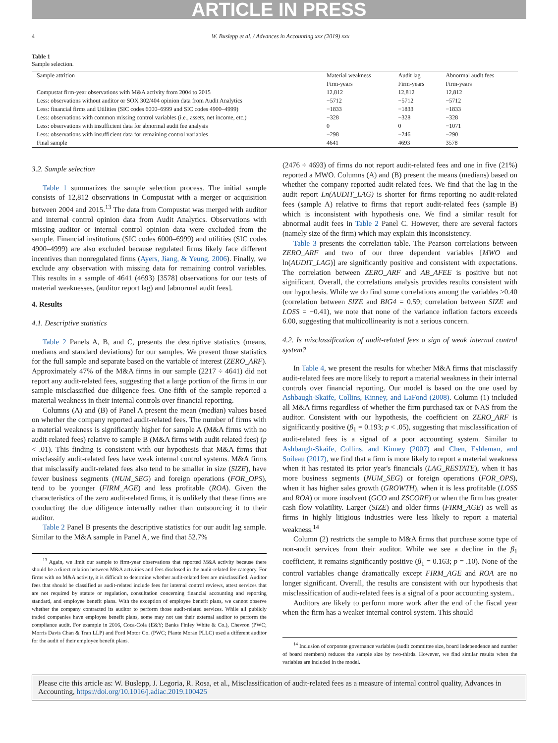ARTICLE IN PRESS
4 W. Buslepp et al. / Advances in Accounting xxx (2019) xxx
Table 1
Sample selection.
| Sample attrition | Material weakness | Audit lag | Abnormal audit fees |
| --- | --- | --- | --- |
| | Firm-years | Firm-years | Firm-years |
| Compustat firm-year observations with M&A activity from 2004 to 2015 | 12,812 | 12,812 | 12,812 |
| Less: observations without auditor or SOX 302/404 opinion data from Audit Analytics | −5712 | −5712 | −5712 |
| Less: financial firms and Utilities (SIC codes 6000–6999 and SIC codes 4900–4999) | −1833 | −1833 | −1833 |
| Less: observations with common missing control variables (i.e., assets, net income, etc.) | −328 | −328 | −328 |
| Less: observations with insufficient data for abnormal audit fee analysis | 0 | 0 | −1071 |
| Less: observations with insufficient data for remaining control variables | −298 | −246 | −290 |
| Final sample | 4641 | 4693 | 3578 |
3.2. Sample selection
Table 1 summarizes the sample selection process. The initial sample consists of 12,812 observations in Compustat with a merger or acquisition between 2004 and 2015.<sup>13</sup> The data from Compustat was merged with auditor and internal control opinion data from Audit Analytics. Observations with missing auditor or internal control opinion data were excluded from the sample. Financial institutions (SIC codes 6000–6999) and utilities (SIC codes 4900–4999) are also excluded because regulated firms likely face different incentives than nonregulated firms (Ayers, Jiang, & Yeung, 2006). Finally, we exclude any observation with missing data for remaining control variables. This results in a sample of 4641 (4693) [3578] observations for our tests of material weaknesses, (auditor report lag) and [abnormal audit fees].
4. Results
4.1. Descriptive statistics
Table 2 Panels A, B, and C, presents the descriptive statistics (means, medians and standard deviations) for our samples. We present those statistics for the full sample and separate based on the variable of interest (ZERO_ARF). Approximately 47% of the M&A firms in our sample (2217 ÷ 4641) did not report any audit-related fees, suggesting that a large portion of the firms in our sample misclassified due diligence fees. One-fifth of the sample reported a material weakness in their internal controls over financial reporting.
Columns (A) and (B) of Panel A present the mean (median) values based on whether the company reported audit-related fees. The number of firms with a material weakness is significantly higher for sample A (M&A firms with no audit-related fees) relative to sample B (M&A firms with audit-related fees) (p < .01). This finding is consistent with our hypothesis that M&A firms that misclassify audit-related fees have weak internal control systems. M&A firms that misclassify audit-related fees also tend to be smaller in size (SIZE), have fewer business segments (NUM_SEG) and foreign operations (FOR_OPS), tend to be younger (FIRM_AGE) and less profitable (ROA). Given the characteristics of the zero audit-related firms, it is unlikely that these firms are conducting the due diligence internally rather than outsourcing it to their auditor.
Table 2 Panel B presents the descriptive statistics for our audit lag sample. Similar to the M&A sample in Panel A, we find that 52.7%
<sup>13</sup> Again, we limit our sample to firm-year observations that reported M&A activity because there should be a direct relation between M&A activities and fees disclosed in the audit-related fee category. For firms with no M&A activity, it is difficult to determine whether audit-related fees are misclassified. Auditor fees that should be classified as audit-related include fees for internal control reviews, attest services that are not required by statute or regulation, consultation concerning financial accounting and reporting standard, and employee benefit plans. With the exception of employee benefit plans, we cannot observe whether the company contracted its auditor to perform those audit-related services. While all publicly traded companies have employee benefit plans, some may not use their external auditor to perform the compliance audit. For example in 2016, Coca-Cola (E&Y; Banks Finley White & Co.), Chevron (PWC; Morris Davis Chan & Tran LLP) and Ford Motor Co. (PWC; Plante Moran PLLC) used a different auditor for the audit of their employee benefit plans.
(2476 ÷ 4693) of firms do not report audit-related fees and one in five (21%) reported a MWO. Columns (A) and (B) present the means (medians) based on whether the company reported audit-related fees. We find that the lag in the audit report Ln(AUDIT_LAG) is shorter for firms reporting no audit-related fees (sample A) relative to firms that report audit-related fees (sample B) which is inconsistent with hypothesis one. We find a similar result for abnormal audit fees in Table 2 Panel C. However, there are several factors (namely size of the firm) which may explain this inconsistency.
Table 3 presents the correlation table. The Pearson correlations between ZERO_ARF and two of our three dependent variables [MWO and ln(AUDIT_LAG)] are significantly positive and consistent with expectations. The correlation between ZERO_ARF and AB_AFEE is positive but not significant. Overall, the correlations analysis provides results consistent with our hypothesis. While we do find some correlations among the variables >0.40 (correlation between SIZE and BIG4 = 0.59; correlation between SIZE and LOSS = −0.41), we note that none of the variance inflation factors exceeds 6.00, suggesting that multicollinearity is not a serious concern.
4.2. Is misclassification of audit-related fees a sign of weak internal control system?
In Table 4, we present the results for whether M&A firms that misclassify audit-related fees are more likely to report a material weakness in their internal controls over financial reporting. Our model is based on the one used by Ashbaugh-Skaife, Collins, Kinney, and LaFond (2008). Column (1) included all M&A firms regardless of whether the firm purchased tax or NAS from the auditor. Consistent with our hypothesis, the coefficient on ZERO_ARF is significantly positive (β<sub>1</sub> = 0.193; p < .05), suggesting that misclassification of audit-related fees is a signal of a poor accounting system. Similar to Ashbaugh-Skaife, Collins, and Kinney (2007) and Chen, Eshleman, and Soileau (2017), we find that a firm is more likely to report a material weakness when it has restated its prior year's financials (LAG_RESTATE), when it has more business segments (NUM_SEG) or foreign operations (FOR_OPS), when it has higher sales growth (GROWTH), when it is less profitable (LOSS and ROA) or more insolvent (GCO and ZSCORE) or when the firm has greater cash flow volatility. Larger (SIZE) and older firms (FIRM_AGE) as well as firms in highly litigious industries were less likely to report a material weakness.<sup>14</sup>
Column (2) restricts the sample to M&A firms that purchase some type of non-audit services from their auditor. While we see a decline in the β<sub>1</sub> coefficient, it remains significantly positive (β<sub>1</sub> = 0.163; p = .10). None of the control variables change dramatically except FIRM_AGE and ROA are no longer significant. Overall, the results are consistent with our hypothesis that misclassification of audit-related fees is a signal of a poor accounting system..
Auditors are likely to perform more work after the end of the fiscal year when the firm has a weaker internal control system. This should
<sup>14</sup> Inclusion of corporate governance variables (audit committee size, board independence and number of board members) reduces the sample size by two-thirds. However, we find similar results when the variables are included in the model.
Please cite this article as: W. Buslepp, J. Legoria, R. Rosa, et al., Misclassification of audit-related fees as a measure of internal control quality, Advances in Accounting, https://doi.org/10.1016/j.adiac.2019.100425